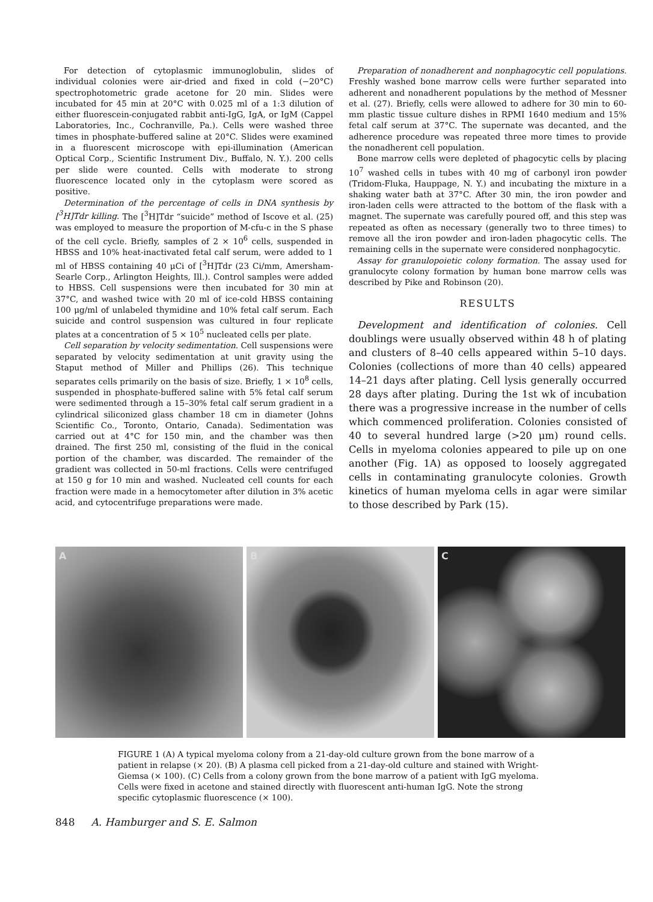For detection of cytoplasmic immunoglobulin, slides of individual colonies were air-dried and fixed in cold (−20°C) spectrophotometric grade acetone for 20 min. Slides were incubated for 45 min at 20°C with 0.025 ml of a 1:3 dilution of either fluorescein-conjugated rabbit anti-IgG, IgA, or IgM (Cappel Laboratories, Inc., Cochranville, Pa.). Cells were washed three times in phosphate-buffered saline at 20°C. Slides were examined in a fluorescent microscope with epi-illumination (American Optical Corp., Scientific Instrument Div., Buffalo, N. Y.). 200 cells per slide were counted. Cells with moderate to strong fluorescence located only in the cytoplasm were scored as positive.
Determination of the percentage of cells in DNA synthesis by [<sup>3</sup>H]Tdr killing. The [<sup>3</sup>H]Tdr “suicide” method of Iscove et al. (25) was employed to measure the proportion of M-cfu-c in the S phase of the cell cycle. Briefly, samples of 2 × 10<sup>6</sup> cells, suspended in HBSS and 10% heat-inactivated fetal calf serum, were added to 1 ml of HBSS containing 40 μCi of [<sup>3</sup>H]Tdr (23 Ci/mm, Amersham-Searle Corp., Arlington Heights, Ill.). Control samples were added to HBSS. Cell suspensions were then incubated for 30 min at 37°C, and washed twice with 20 ml of ice-cold HBSS containing 100 μg/ml of unlabeled thymidine and 10% fetal calf serum. Each suicide and control suspension was cultured in four replicate plates at a concentration of 5 × 10<sup>5</sup> nucleated cells per plate.
Cell separation by velocity sedimentation. Cell suspensions were separated by velocity sedimentation at unit gravity using the Staput method of Miller and Phillips (26). This technique separates cells primarily on the basis of size. Briefly, 1 × 10<sup>8</sup> cells, suspended in phosphate-buffered saline with 5% fetal calf serum were sedimented through a 15–30% fetal calf serum gradient in a cylindrical siliconized glass chamber 18 cm in diameter (Johns Scientific Co., Toronto, Ontario, Canada). Sedimentation was carried out at 4°C for 150 min, and the chamber was then drained. The first 250 ml, consisting of the fluid in the conical portion of the chamber, was discarded. The remainder of the gradient was collected in 50-ml fractions. Cells were centrifuged at 150 g for 10 min and washed. Nucleated cell counts for each fraction were made in a hemocytometer after dilution in 3% acetic acid, and cytocentrifuge preparations were made.
Preparation of nonadherent and nonphagocytic cell populations. Freshly washed bone marrow cells were further separated into adherent and nonadherent populations by the method of Messner et al. (27). Briefly, cells were allowed to adhere for 30 min to 60-mm plastic tissue culture dishes in RPMI 1640 medium and 15% fetal calf serum at 37°C. The supernate was decanted, and the adherence procedure was repeated three more times to provide the nonadherent cell population.
Bone marrow cells were depleted of phagocytic cells by placing 10<sup>7</sup> washed cells in tubes with 40 mg of carbonyl iron powder (Tridom-Fluka, Hauppage, N. Y.) and incubating the mixture in a shaking water bath at 37°C. After 30 min, the iron powder and iron-laden cells were attracted to the bottom of the flask with a magnet. The supernate was carefully poured off, and this step was repeated as often as necessary (generally two to three times) to remove all the iron powder and iron-laden phagocytic cells. The remaining cells in the supernate were considered nonphagocytic.
Assay for granulopoietic colony formation. The assay used for granulocyte colony formation by human bone marrow cells was described by Pike and Robinson (20).
RESULTS
Development and identification of colonies. Cell doublings were usually observed within 48 h of plating and clusters of 8–40 cells appeared within 5–10 days. Colonies (collections of more than 40 cells) appeared 14–21 days after plating. Cell lysis generally occurred 28 days after plating. During the 1st wk of incubation there was a progressive increase in the number of cells which commenced proliferation. Colonies consisted of 40 to several hundred large (>20 μm) round cells. Cells in myeloma colonies appeared to pile up on one another (Fig. 1A) as opposed to loosely aggregated cells in contaminating granulocyte colonies. Growth kinetics of human myeloma cells in agar were similar to those described by Park (15).
A B C
FIGURE 1 (A) A typical myeloma colony from a 21-day-old culture grown from the bone marrow of a patient in relapse (× 20). (B) A plasma cell picked from a 21-day-old culture and stained with Wright-Giemsa (× 100). (C) Cells from a colony grown from the bone marrow of a patient with IgG myeloma. Cells were fixed in acetone and stained directly with fluorescent anti-human IgG. Note the strong specific cytoplasmic fluorescence (× 100).
848 A. Hamburger and S. E. Salmon